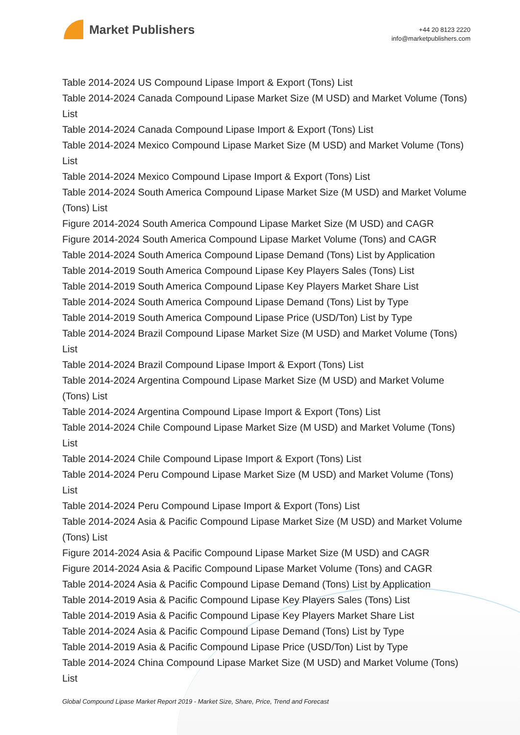Market Publishers
+44 20 8123 2220
info@marketpublishers.com
Table 2014-2024 US Compound Lipase Import & Export (Tons) List
Table 2014-2024 Canada Compound Lipase Market Size (M USD) and Market Volume (Tons) List
Table 2014-2024 Canada Compound Lipase Import & Export (Tons) List
Table 2014-2024 Mexico Compound Lipase Market Size (M USD) and Market Volume (Tons) List
Table 2014-2024 Mexico Compound Lipase Import & Export (Tons) List
Table 2014-2024 South America Compound Lipase Market Size (M USD) and Market Volume (Tons) List
Figure 2014-2024 South America Compound Lipase Market Size (M USD) and CAGR
Figure 2014-2024 South America Compound Lipase Market Volume (Tons) and CAGR
Table 2014-2024 South America Compound Lipase Demand (Tons) List by Application
Table 2014-2019 South America Compound Lipase Key Players Sales (Tons) List
Table 2014-2019 South America Compound Lipase Key Players Market Share List
Table 2014-2024 South America Compound Lipase Demand (Tons) List by Type
Table 2014-2019 South America Compound Lipase Price (USD/Ton) List by Type
Table 2014-2024 Brazil Compound Lipase Market Size (M USD) and Market Volume (Tons) List
Table 2014-2024 Brazil Compound Lipase Import & Export (Tons) List
Table 2014-2024 Argentina Compound Lipase Market Size (M USD) and Market Volume (Tons) List
Table 2014-2024 Argentina Compound Lipase Import & Export (Tons) List
Table 2014-2024 Chile Compound Lipase Market Size (M USD) and Market Volume (Tons) List
Table 2014-2024 Chile Compound Lipase Import & Export (Tons) List
Table 2014-2024 Peru Compound Lipase Market Size (M USD) and Market Volume (Tons) List
Table 2014-2024 Peru Compound Lipase Import & Export (Tons) List
Table 2014-2024 Asia & Pacific Compound Lipase Market Size (M USD) and Market Volume (Tons) List
Figure 2014-2024 Asia & Pacific Compound Lipase Market Size (M USD) and CAGR
Figure 2014-2024 Asia & Pacific Compound Lipase Market Volume (Tons) and CAGR
Table 2014-2024 Asia & Pacific Compound Lipase Demand (Tons) List by Application
Table 2014-2019 Asia & Pacific Compound Lipase Key Players Sales (Tons) List
Table 2014-2019 Asia & Pacific Compound Lipase Key Players Market Share List
Table 2014-2024 Asia & Pacific Compound Lipase Demand (Tons) List by Type
Table 2014-2019 Asia & Pacific Compound Lipase Price (USD/Ton) List by Type
Table 2014-2024 China Compound Lipase Market Size (M USD) and Market Volume (Tons) List
Global Compound Lipase Market Report 2019 - Market Size, Share, Price, Trend and Forecast